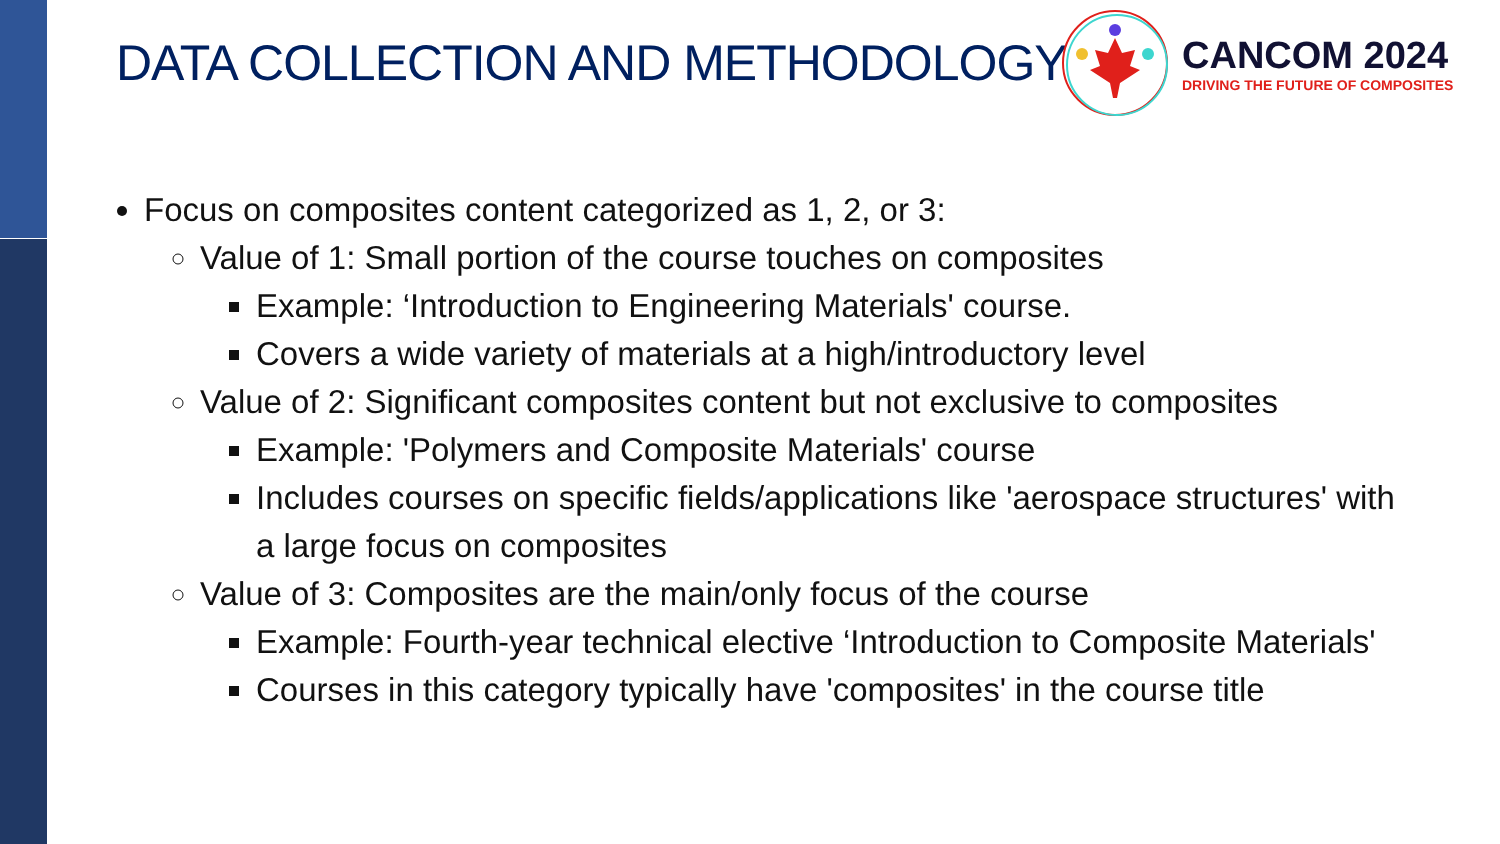DATA COLLECTION AND METHODOLOGY
CANCOM 2024
DRIVING THE FUTURE OF COMPOSITES
Focus on composites content categorized as 1, 2, or 3:
Value of 1: Small portion of the course touches on composites
Example: ‘Introduction to Engineering Materials' course.
Covers a wide variety of materials at a high/introductory level
Value of 2: Significant composites content but not exclusive to composites
Example: 'Polymers and Composite Materials' course
Includes courses on specific fields/applications like 'aerospace structures' with a large focus on composites
Value of 3: Composites are the main/only focus of the course
Example: Fourth-year technical elective ‘Introduction to Composite Materials'
Courses in this category typically have 'composites' in the course title